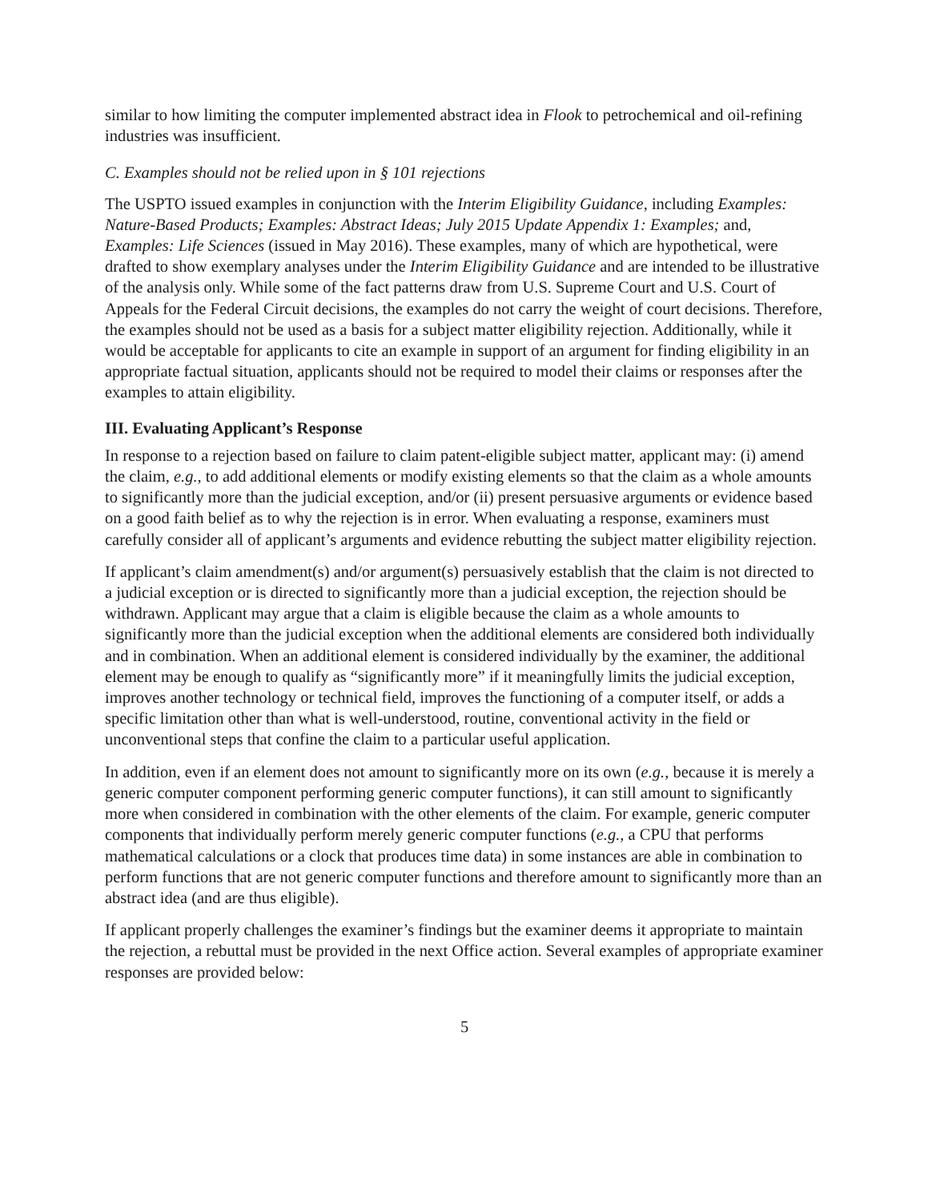similar to how limiting the computer implemented abstract idea in Flook to petrochemical and oil-refining industries was insufficient.
C. Examples should not be relied upon in § 101 rejections
The USPTO issued examples in conjunction with the Interim Eligibility Guidance, including Examples: Nature-Based Products; Examples: Abstract Ideas; July 2015 Update Appendix 1: Examples; and, Examples: Life Sciences (issued in May 2016). These examples, many of which are hypothetical, were drafted to show exemplary analyses under the Interim Eligibility Guidance and are intended to be illustrative of the analysis only. While some of the fact patterns draw from U.S. Supreme Court and U.S. Court of Appeals for the Federal Circuit decisions, the examples do not carry the weight of court decisions. Therefore, the examples should not be used as a basis for a subject matter eligibility rejection. Additionally, while it would be acceptable for applicants to cite an example in support of an argument for finding eligibility in an appropriate factual situation, applicants should not be required to model their claims or responses after the examples to attain eligibility.
III. Evaluating Applicant’s Response
In response to a rejection based on failure to claim patent-eligible subject matter, applicant may: (i) amend the claim, e.g., to add additional elements or modify existing elements so that the claim as a whole amounts to significantly more than the judicial exception, and/or (ii) present persuasive arguments or evidence based on a good faith belief as to why the rejection is in error. When evaluating a response, examiners must carefully consider all of applicant’s arguments and evidence rebutting the subject matter eligibility rejection.
If applicant’s claim amendment(s) and/or argument(s) persuasively establish that the claim is not directed to a judicial exception or is directed to significantly more than a judicial exception, the rejection should be withdrawn. Applicant may argue that a claim is eligible because the claim as a whole amounts to significantly more than the judicial exception when the additional elements are considered both individually and in combination. When an additional element is considered individually by the examiner, the additional element may be enough to qualify as “significantly more” if it meaningfully limits the judicial exception, improves another technology or technical field, improves the functioning of a computer itself, or adds a specific limitation other than what is well-understood, routine, conventional activity in the field or unconventional steps that confine the claim to a particular useful application.
In addition, even if an element does not amount to significantly more on its own (e.g., because it is merely a generic computer component performing generic computer functions), it can still amount to significantly more when considered in combination with the other elements of the claim. For example, generic computer components that individually perform merely generic computer functions (e.g., a CPU that performs mathematical calculations or a clock that produces time data) in some instances are able in combination to perform functions that are not generic computer functions and therefore amount to significantly more than an abstract idea (and are thus eligible).
If applicant properly challenges the examiner’s findings but the examiner deems it appropriate to maintain the rejection, a rebuttal must be provided in the next Office action. Several examples of appropriate examiner responses are provided below:
5